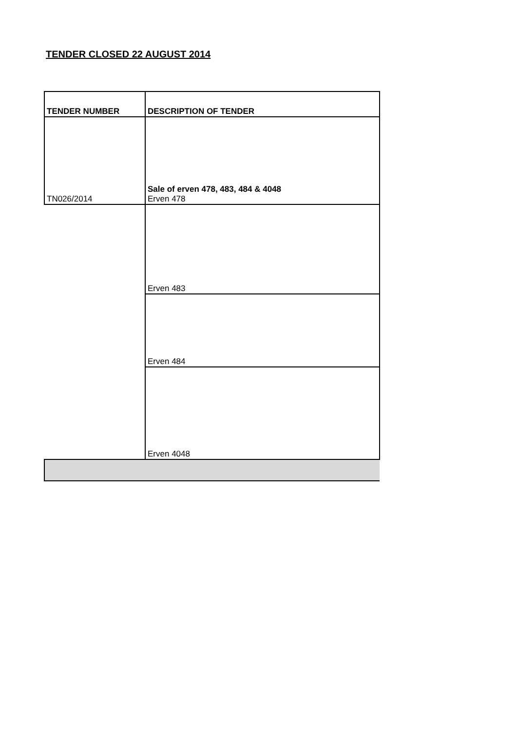TENDER CLOSED 22 AUGUST 2014
| TENDER NUMBER | DESCRIPTION OF TENDER |
| --- | --- |
| TN026/2014 | Sale of erven 478, 483, 484 & 4048 Erven 478 |
| | Erven 483 |
| | Erven 484 |
| | Erven 4048 |